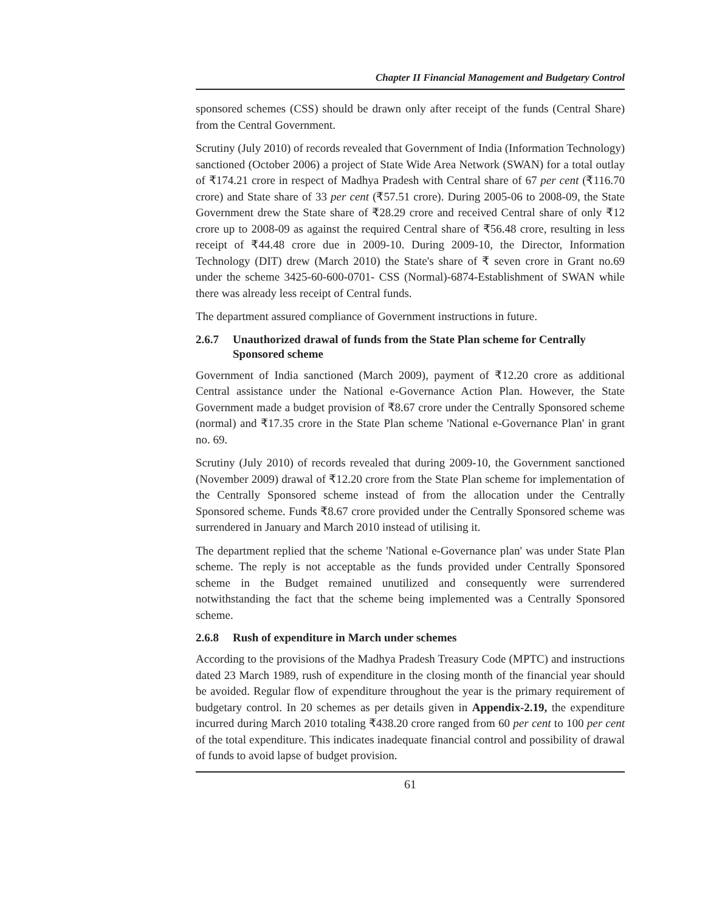Chapter II Financial Management and Budgetary Control
sponsored schemes (CSS) should be drawn only after receipt of the funds (Central Share) from the Central Government.
Scrutiny (July 2010) of records revealed that Government of India (Information Technology) sanctioned (October 2006) a project of State Wide Area Network (SWAN) for a total outlay of ₹174.21 crore in respect of Madhya Pradesh with Central share of 67 per cent (₹116.70 crore) and State share of 33 per cent (₹57.51 crore). During 2005-06 to 2008-09, the State Government drew the State share of ₹28.29 crore and received Central share of only ₹12 crore up to 2008-09 as against the required Central share of ₹56.48 crore, resulting in less receipt of ₹44.48 crore due in 2009-10. During 2009-10, the Director, Information Technology (DIT) drew (March 2010) the State's share of ₹ seven crore in Grant no.69 under the scheme 3425-60-600-0701- CSS (Normal)-6874-Establishment of SWAN while there was already less receipt of Central funds.
The department assured compliance of Government instructions in future.
2.6.7 Unauthorized drawal of funds from the State Plan scheme for Centrally Sponsored scheme
Government of India sanctioned (March 2009), payment of ₹12.20 crore as additional Central assistance under the National e-Governance Action Plan. However, the State Government made a budget provision of ₹8.67 crore under the Centrally Sponsored scheme (normal) and ₹17.35 crore in the State Plan scheme 'National e-Governance Plan' in grant no. 69.
Scrutiny (July 2010) of records revealed that during 2009-10, the Government sanctioned (November 2009) drawal of ₹12.20 crore from the State Plan scheme for implementation of the Centrally Sponsored scheme instead of from the allocation under the Centrally Sponsored scheme. Funds ₹8.67 crore provided under the Centrally Sponsored scheme was surrendered in January and March 2010 instead of utilising it.
The department replied that the scheme 'National e-Governance plan' was under State Plan scheme. The reply is not acceptable as the funds provided under Centrally Sponsored scheme in the Budget remained unutilized and consequently were surrendered notwithstanding the fact that the scheme being implemented was a Centrally Sponsored scheme.
2.6.8 Rush of expenditure in March under schemes
According to the provisions of the Madhya Pradesh Treasury Code (MPTC) and instructions dated 23 March 1989, rush of expenditure in the closing month of the financial year should be avoided. Regular flow of expenditure throughout the year is the primary requirement of budgetary control. In 20 schemes as per details given in Appendix-2.19, the expenditure incurred during March 2010 totaling ₹438.20 crore ranged from 60 per cent to 100 per cent of the total expenditure. This indicates inadequate financial control and possibility of drawal of funds to avoid lapse of budget provision.
61